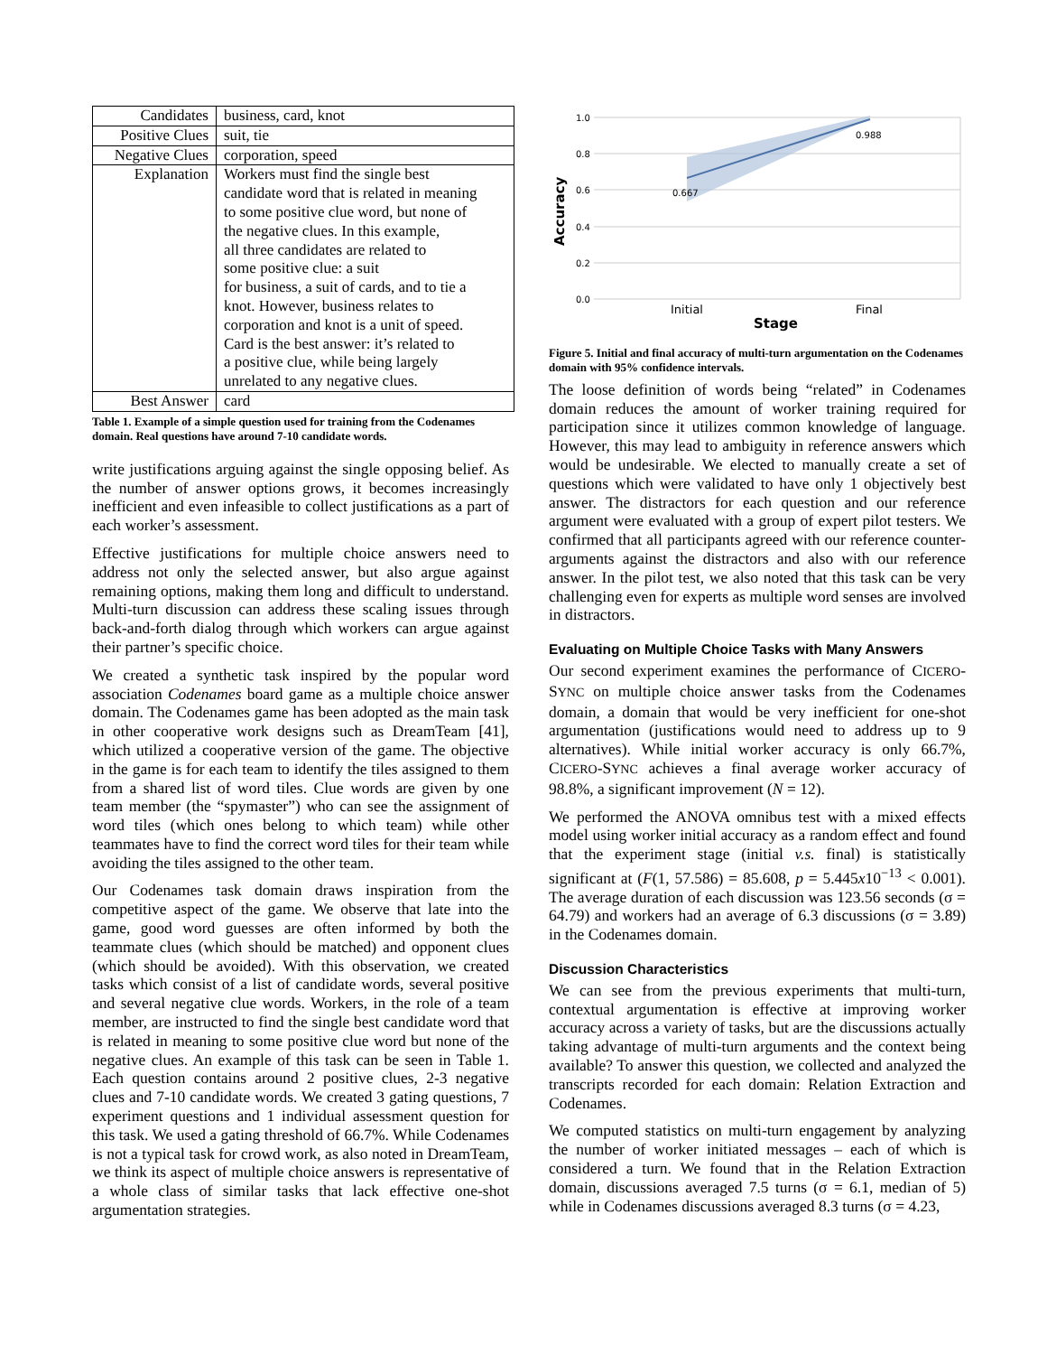| Candidates | business, card, knot |
| Positive Clues | suit, tie |
| Negative Clues | corporation, speed |
| Explanation | Workers must find the single best candidate word that is related in meaning to some positive clue word, but none of the negative clues. In this example, all three candidates are related to some positive clue: a suit for business, a suit of cards, and to tie a knot. However, business relates to corporation and knot is a unit of speed. Card is the best answer: it’s related to a positive clue, while being largely unrelated to any negative clues. |
| Best Answer | card |
Table 1. Example of a simple question used for training from the Codenames domain. Real questions have around 7-10 candidate words.
write justifications arguing against the single opposing belief. As the number of answer options grows, it becomes increasingly inefficient and even infeasible to collect justifications as a part of each worker’s assessment.
Effective justifications for multiple choice answers need to address not only the selected answer, but also argue against remaining options, making them long and difficult to understand. Multi-turn discussion can address these scaling issues through back-and-forth dialog through which workers can argue against their partner’s specific choice.
We created a synthetic task inspired by the popular word association Codenames board game as a multiple choice answer domain. The Codenames game has been adopted as the main task in other cooperative work designs such as DreamTeam [41], which utilized a cooperative version of the game. The objective in the game is for each team to identify the tiles assigned to them from a shared list of word tiles. Clue words are given by one team member (the “spymaster”) who can see the assignment of word tiles (which ones belong to which team) while other teammates have to find the correct word tiles for their team while avoiding the tiles assigned to the other team.
Our Codenames task domain draws inspiration from the competitive aspect of the game. We observe that late into the game, good word guesses are often informed by both the teammate clues (which should be matched) and opponent clues (which should be avoided). With this observation, we created tasks which consist of a list of candidate words, several positive and several negative clue words. Workers, in the role of a team member, are instructed to find the single best candidate word that is related in meaning to some positive clue word but none of the negative clues. An example of this task can be seen in Table 1. Each question contains around 2 positive clues, 2-3 negative clues and 7-10 candidate words. We created 3 gating questions, 7 experiment questions and 1 individual assessment question for this task. We used a gating threshold of 66.7%. While Codenames is not a typical task for crowd work, as also noted in DreamTeam, we think its aspect of multiple choice answers is representative of a whole class of similar tasks that lack effective one-shot argumentation strategies.
1.0
0.8
0.6
0.4
0.2
0.0
0.667
0.988
Initial
Final
Stage
Accuracy
Figure 5. Initial and final accuracy of multi-turn argumentation on the Codenames domain with 95% confidence intervals.
The loose definition of words being “related” in Codenames domain reduces the amount of worker training required for participation since it utilizes common knowledge of language. However, this may lead to ambiguity in reference answers which would be undesirable. We elected to manually create a set of questions which were validated to have only 1 objectively best answer. The distractors for each question and our reference argument were evaluated with a group of expert pilot testers. We confirmed that all participants agreed with our reference counter-arguments against the distractors and also with our reference answer. In the pilot test, we also noted that this task can be very challenging even for experts as multiple word senses are involved in distractors.
Evaluating on Multiple Choice Tasks with Many Answers
Our second experiment examines the performance of CICERO-SYNC on multiple choice answer tasks from the Codenames domain, a domain that would be very inefficient for one-shot argumentation (justifications would need to address up to 9 alternatives). While initial worker accuracy is only 66.7%, CICERO-SYNC achieves a final average worker accuracy of 98.8%, a significant improvement (N = 12).
We performed the ANOVA omnibus test with a mixed effects model using worker initial accuracy as a random effect and found that the experiment stage (initial v.s. final) is statistically significant at (F(1, 57.586) = 85.608, p = 5.445x10<sup>−13</sup> < 0.001). The average duration of each discussion was 123.56 seconds (σ = 64.79) and workers had an average of 6.3 discussions (σ = 3.89) in the Codenames domain.
Discussion Characteristics
We can see from the previous experiments that multi-turn, contextual argumentation is effective at improving worker accuracy across a variety of tasks, but are the discussions actually taking advantage of multi-turn arguments and the context being available? To answer this question, we collected and analyzed the transcripts recorded for each domain: Relation Extraction and Codenames.
We computed statistics on multi-turn engagement by analyzing the number of worker initiated messages – each of which is considered a turn. We found that in the Relation Extraction domain, discussions averaged 7.5 turns (σ = 6.1, median of 5) while in Codenames discussions averaged 8.3 turns (σ = 4.23,